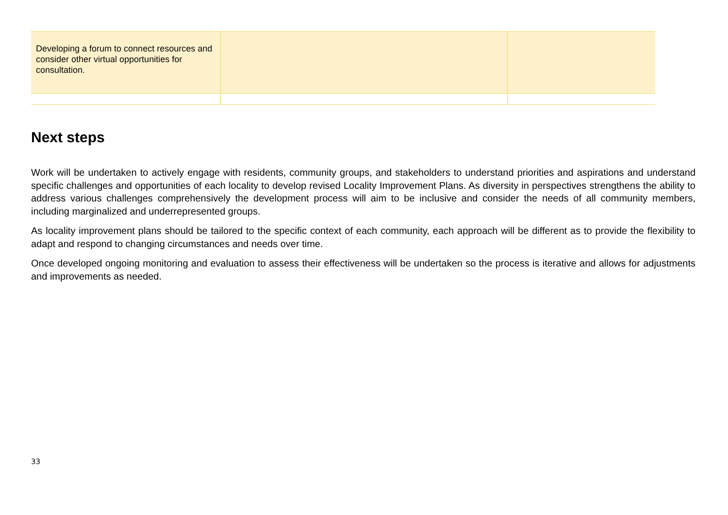| Developing a forum to connect resources and consider other virtual opportunities for consultation. | | |
Next steps
Work will be undertaken to actively engage with residents, community groups, and stakeholders to understand priorities and aspirations and understand specific challenges and opportunities of each locality to develop revised Locality Improvement Plans. As diversity in perspectives strengthens the ability to address various challenges comprehensively the development process will aim to be inclusive and consider the needs of all community members, including marginalized and underrepresented groups.
As locality improvement plans should be tailored to the specific context of each community, each approach will be different as to provide the flexibility to adapt and respond to changing circumstances and needs over time.
Once developed ongoing monitoring and evaluation to assess their effectiveness will be undertaken so the process is iterative and allows for adjustments and improvements as needed.
33